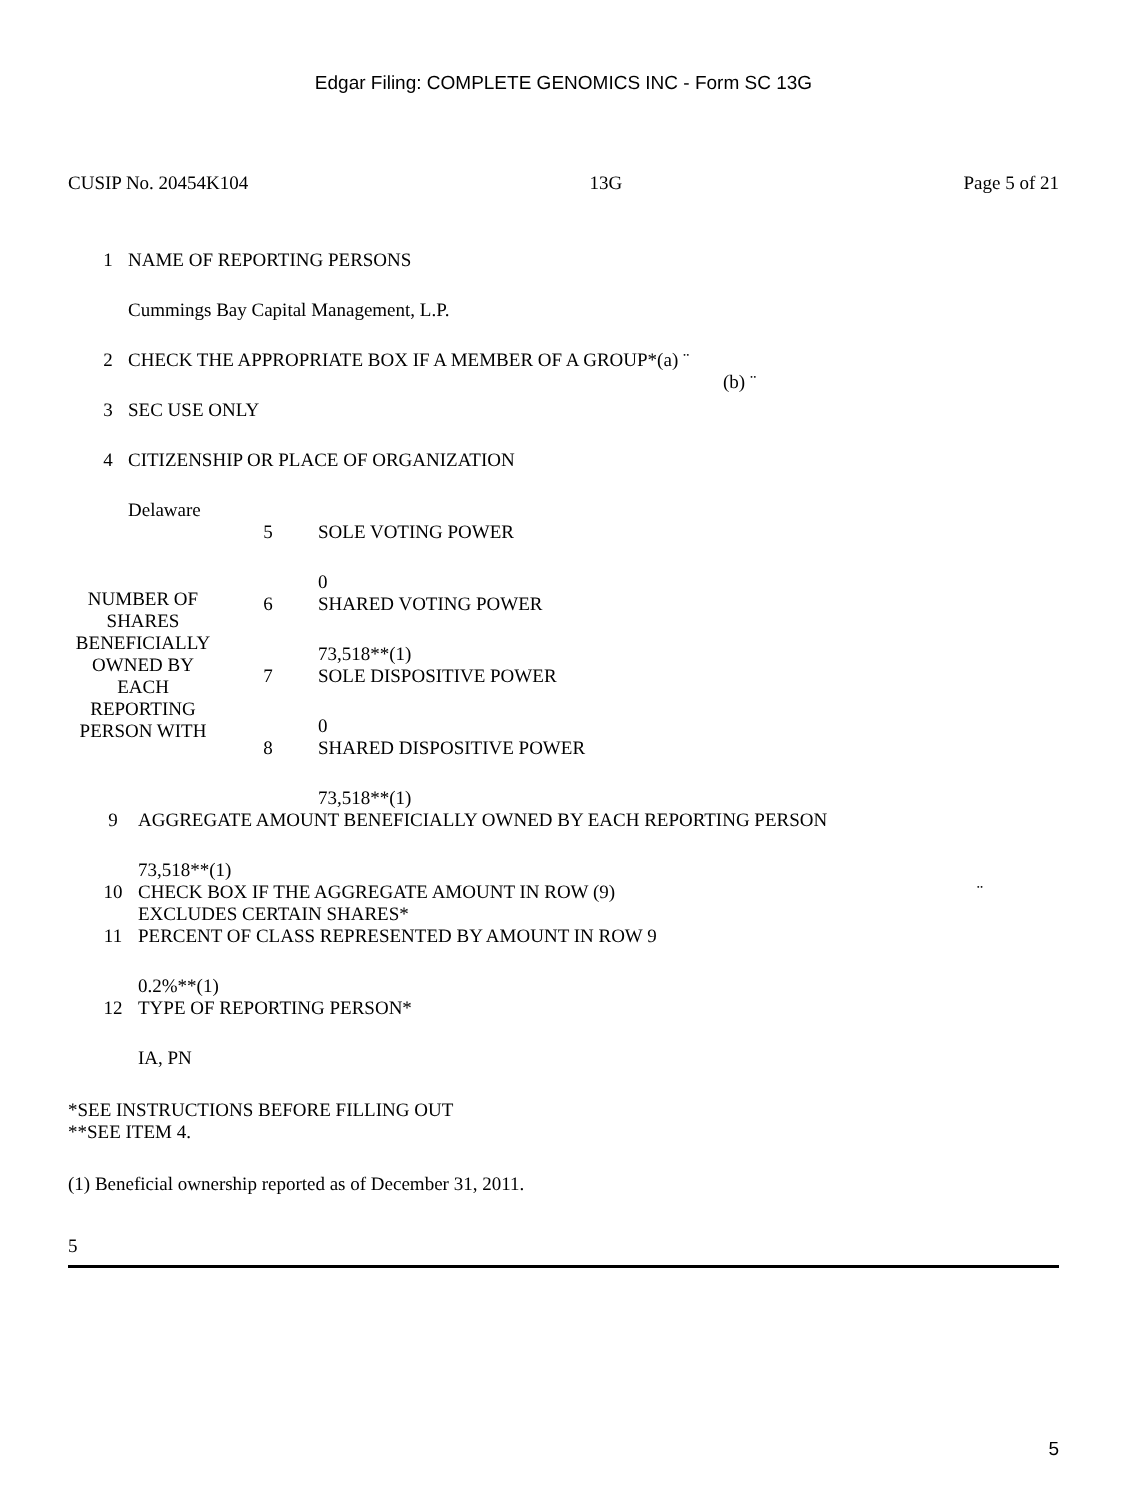Edgar Filing: COMPLETE GENOMICS INC - Form SC 13G
CUSIP No. 20454K104 13G Page 5 of 21
| 1 | NAME OF REPORTING PERSONS |
| | Cummings Bay Capital Management, L.P. |
| 2 | CHECK THE APPROPRIATE BOX IF A MEMBER OF A GROUP*(a) ¨ (b) ¨ |
| 3 | SEC USE ONLY |
| 4 | CITIZENSHIP OR PLACE OF ORGANIZATION |
| | Delaware |
| NUMBER OF SHARES BENEFICIALLY OWNED BY EACH REPORTING PERSON WITH | 5 | SOLE VOTING POWER |
| | | 0 |
| | 6 | SHARED VOTING POWER |
| | | 73,518**(1) |
| | 7 | SOLE DISPOSITIVE POWER |
| | | 0 |
| | 8 | SHARED DISPOSITIVE POWER |
| | | 73,518**(1) |
| 9 | AGGREGATE AMOUNT BENEFICIALLY OWNED BY EACH REPORTING PERSON | |
| | 73,518**(1) | |
| 10 | CHECK BOX IF THE AGGREGATE AMOUNT IN ROW (9) EXCLUDES CERTAIN SHARES* | ¨ |
| 11 | PERCENT OF CLASS REPRESENTED BY AMOUNT IN ROW 9 | |
| | 0.2%**(1) | |
| 12 | TYPE OF REPORTING PERSON* | |
| | IA, PN | |
*SEE INSTRUCTIONS BEFORE FILLING OUT
**SEE ITEM 4.
(1) Beneficial ownership reported as of December 31, 2011.
5
5